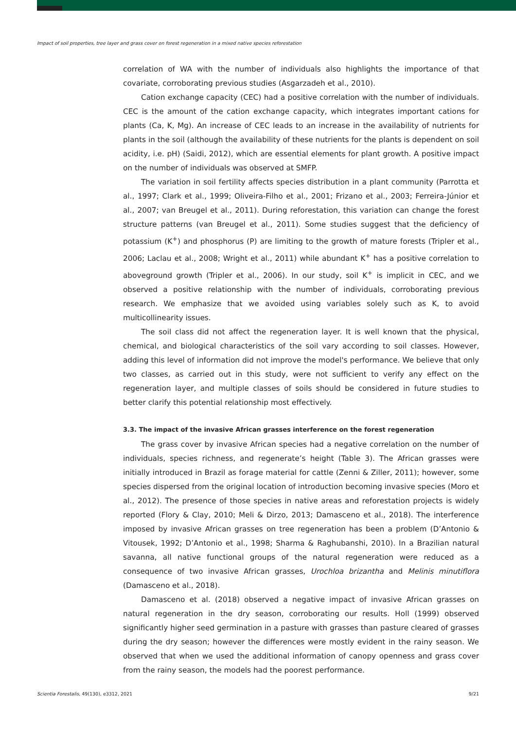Impact of soil properties, tree layer and grass cover on forest regeneration in a mixed native species reforestation
correlation of WA with the number of individuals also highlights the importance of that covariate, corroborating previous studies (Asgarzadeh et al., 2010).
Cation exchange capacity (CEC) had a positive correlation with the number of individuals. CEC is the amount of the cation exchange capacity, which integrates important cations for plants (Ca, K, Mg). An increase of CEC leads to an increase in the availability of nutrients for plants in the soil (although the availability of these nutrients for the plants is dependent on soil acidity, i.e. pH) (Saidi, 2012), which are essential elements for plant growth. A positive impact on the number of individuals was observed at SMFP.
The variation in soil fertility affects species distribution in a plant community (Parrotta et al., 1997; Clark et al., 1999; Oliveira-Filho et al., 2001; Frizano et al., 2003; Ferreira-Júnior et al., 2007; van Breugel et al., 2011). During reforestation, this variation can change the forest structure patterns (van Breugel et al., 2011). Some studies suggest that the deficiency of potassium (K<sup>+</sup>) and phosphorus (P) are limiting to the growth of mature forests (Tripler et al., 2006; Laclau et al., 2008; Wright et al., 2011) while abundant K<sup>+</sup> has a positive correlation to aboveground growth (Tripler et al., 2006). In our study, soil K<sup>+</sup> is implicit in CEC, and we observed a positive relationship with the number of individuals, corroborating previous research. We emphasize that we avoided using variables solely such as K, to avoid multicollinearity issues.
The soil class did not affect the regeneration layer. It is well known that the physical, chemical, and biological characteristics of the soil vary according to soil classes. However, adding this level of information did not improve the model's performance. We believe that only two classes, as carried out in this study, were not sufficient to verify any effect on the regeneration layer, and multiple classes of soils should be considered in future studies to better clarify this potential relationship most effectively.
3.3. The impact of the invasive African grasses interference on the forest regeneration
The grass cover by invasive African species had a negative correlation on the number of individuals, species richness, and regenerate’s height (Table 3). The African grasses were initially introduced in Brazil as forage material for cattle (Zenni & Ziller, 2011); however, some species dispersed from the original location of introduction becoming invasive species (Moro et al., 2012). The presence of those species in native areas and reforestation projects is widely reported (Flory & Clay, 2010; Meli & Dirzo, 2013; Damasceno et al., 2018). The interference imposed by invasive African grasses on tree regeneration has been a problem (D’Antonio & Vitousek, 1992; D’Antonio et al., 1998; Sharma & Raghubanshi, 2010). In a Brazilian natural savanna, all native functional groups of the natural regeneration were reduced as a consequence of two invasive African grasses, Urochloa brizantha and Melinis minutiflora (Damasceno et al., 2018).
Damasceno et al. (2018) observed a negative impact of invasive African grasses on natural regeneration in the dry season, corroborating our results. Holl (1999) observed significantly higher seed germination in a pasture with grasses than pasture cleared of grasses during the dry season; however the differences were mostly evident in the rainy season. We observed that when we used the additional information of canopy openness and grass cover from the rainy season, the models had the poorest performance.
Scientia Forestalis, 49(130), e3312, 2021 9/21